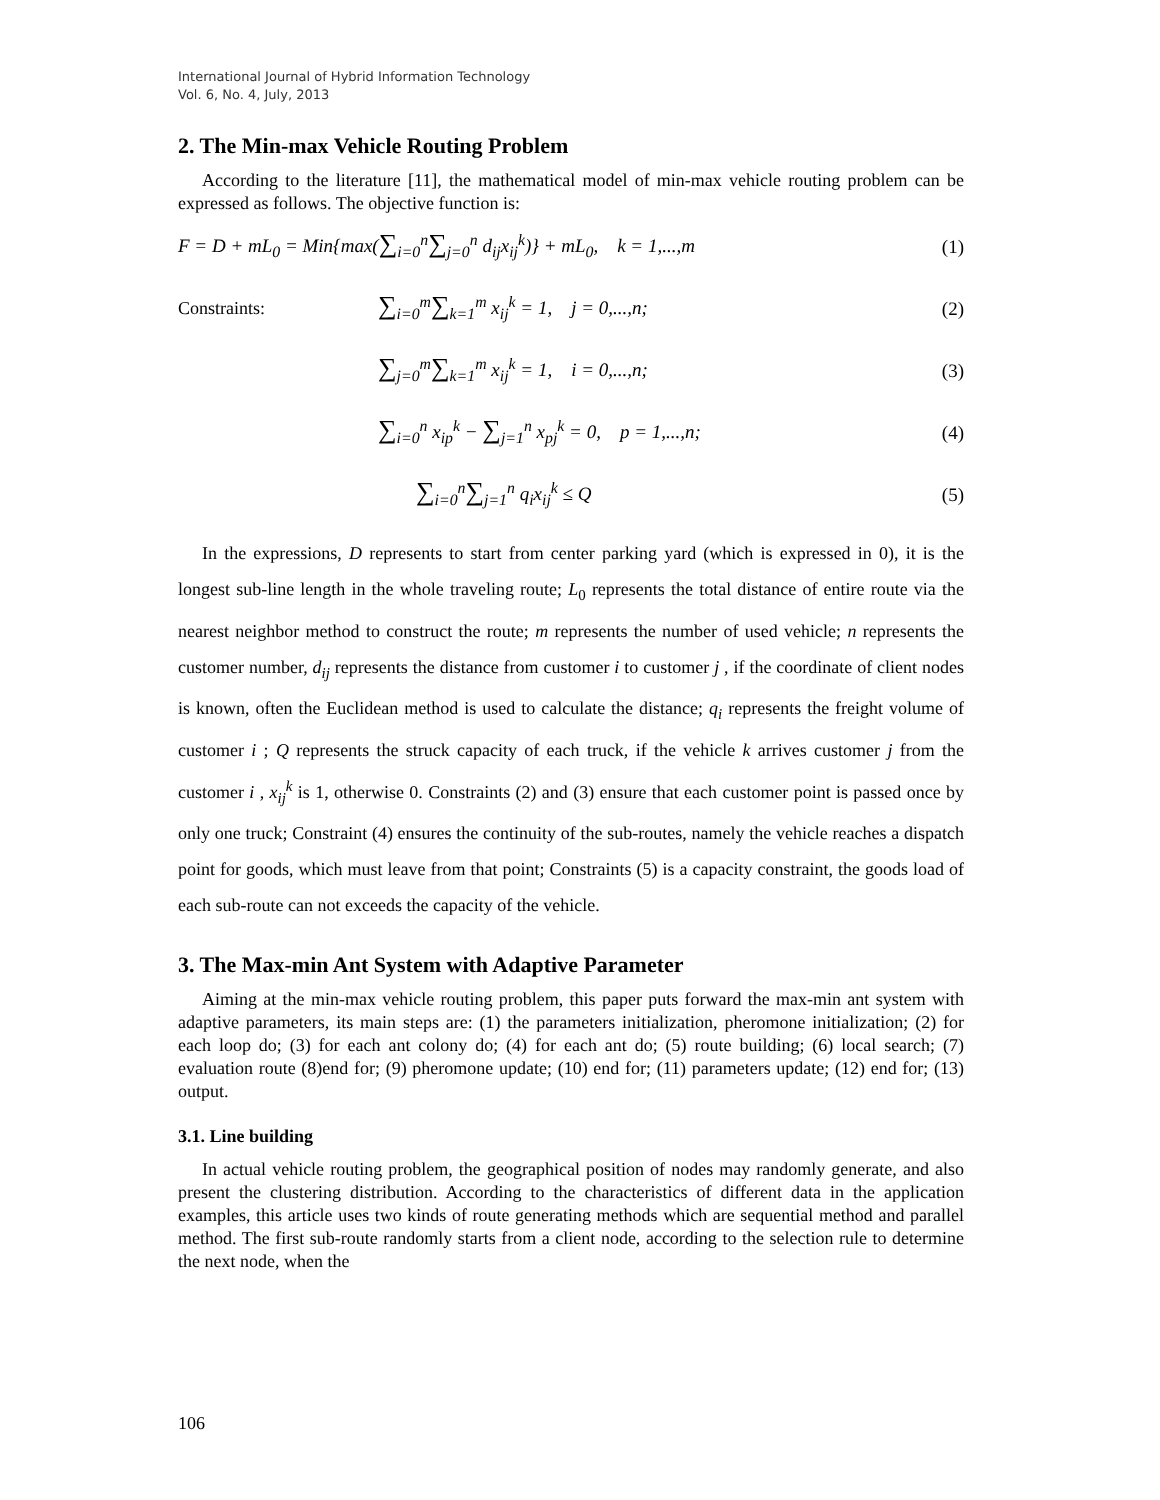International Journal of Hybrid Information Technology
Vol. 6, No. 4, July, 2013
2. The Min-max Vehicle Routing Problem
According to the literature [11], the mathematical model of min-max vehicle routing problem can be expressed as follows. The objective function is:
F = D + mL<sub>0</sub> = Min{max(∑<sub>i=0</sub><sup>n</sup>∑<sub>j=0</sub><sup>n</sup> d<sub>ij</sub>x<sub>ij</sub><sup>k</sup>)} + mL<sub>0</sub>, k = 1,...,m (1)
Constraints: ∑<sub>i=0</sub><sup>m</sup>∑<sub>k=1</sub><sup>m</sup> x<sub>ij</sub><sup>k</sup> = 1, j = 0,...,n; (2)
∑<sub>j=0</sub><sup>m</sup>∑<sub>k=1</sub><sup>m</sup> x<sub>ij</sub><sup>k</sup> = 1, i = 0,...,n; (3)
∑<sub>i=0</sub><sup>n</sup> x<sub>ip</sub><sup>k</sup> − ∑<sub>j=1</sub><sup>n</sup> x<sub>pj</sub><sup>k</sup> = 0, p = 1,...,n; (4)
∑<sub>i=0</sub><sup>n</sup>∑<sub>j=1</sub><sup>n</sup> q<sub>i</sub>x<sub>ij</sub><sup>k</sup> ≤ Q (5)
In the expressions, D represents to start from center parking yard (which is expressed in 0), it is the longest sub-line length in the whole traveling route; L<sub>0</sub> represents the total distance of entire route via the nearest neighbor method to construct the route; m represents the number of used vehicle; n represents the customer number, d<sub>ij</sub> represents the distance from customer i to customer j , if the coordinate of client nodes is known, often the Euclidean method is used to calculate the distance; q<sub>i</sub> represents the freight volume of customer i ; Q represents the struck capacity of each truck, if the vehicle k arrives customer j from the customer i , x<sub>ij</sub><sup>k</sup> is 1, otherwise 0. Constraints (2) and (3) ensure that each customer point is passed once by only one truck; Constraint (4) ensures the continuity of the sub-routes, namely the vehicle reaches a dispatch point for goods, which must leave from that point; Constraints (5) is a capacity constraint, the goods load of each sub-route can not exceeds the capacity of the vehicle.
3. The Max-min Ant System with Adaptive Parameter
Aiming at the min-max vehicle routing problem, this paper puts forward the max-min ant system with adaptive parameters, its main steps are: (1) the parameters initialization, pheromone initialization; (2) for each loop do; (3) for each ant colony do; (4) for each ant do; (5) route building; (6) local search; (7) evaluation route (8)end for; (9) pheromone update; (10) end for; (11) parameters update; (12) end for; (13) output.
3.1. Line building
In actual vehicle routing problem, the geographical position of nodes may randomly generate, and also present the clustering distribution. According to the characteristics of different data in the application examples, this article uses two kinds of route generating methods which are sequential method and parallel method. The first sub-route randomly starts from a client node, according to the selection rule to determine the next node, when the
106